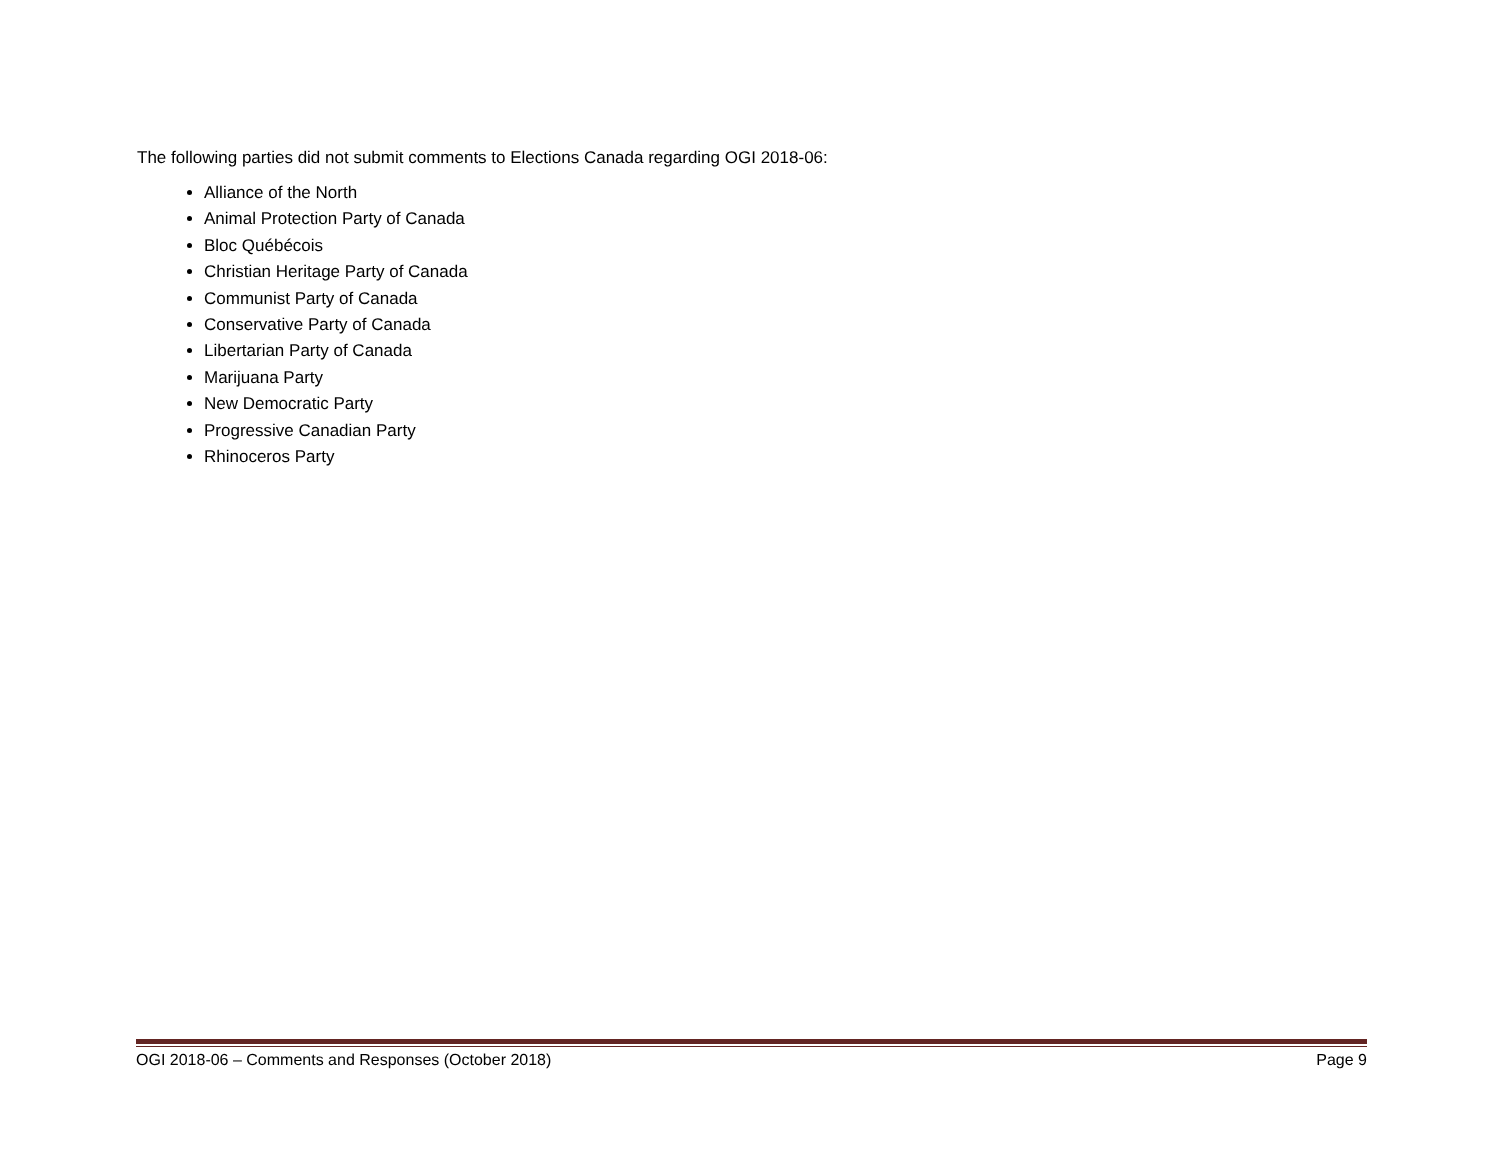The following parties did not submit comments to Elections Canada regarding OGI 2018-06:
Alliance of the North
Animal Protection Party of Canada
Bloc Québécois
Christian Heritage Party of Canada
Communist Party of Canada
Conservative Party of Canada
Libertarian Party of Canada
Marijuana Party
New Democratic Party
Progressive Canadian Party
Rhinoceros Party
OGI 2018-06 – Comments and Responses (October 2018) Page 9